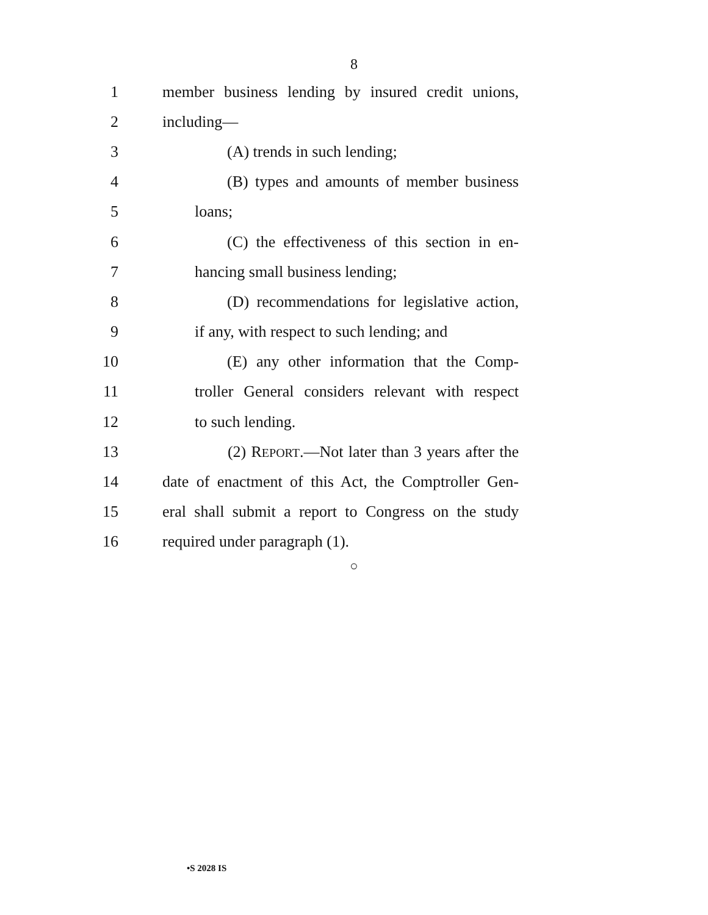8
1 member business lending by insured credit unions,
2 including—
3 (A) trends in such lending;
4 (B) types and amounts of member business
5 loans;
6 (C) the effectiveness of this section in en-
7 hancing small business lending;
8 (D) recommendations for legislative action,
9 if any, with respect to such lending; and
10 (E) any other information that the Comp-
11 troller General considers relevant with respect
12 to such lending.
13 (2) REPORT.—Not later than 3 years after the
14 date of enactment of this Act, the Comptroller Gen-
15 eral shall submit a report to Congress on the study
16 required under paragraph (1).
○
•S 2028 IS